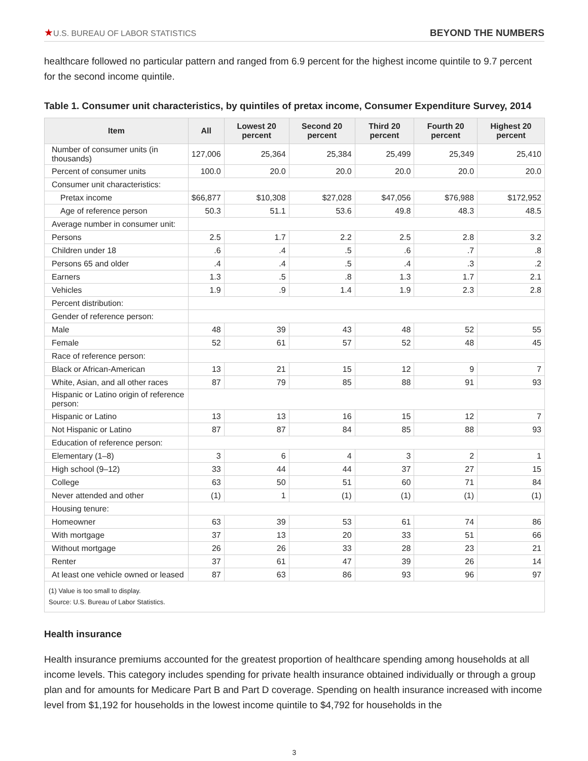★U.S. BUREAU OF LABOR STATISTICS
BEYOND THE NUMBERS
healthcare followed no particular pattern and ranged from 6.9 percent for the highest income quintile to 9.7 percent for the second income quintile.
Table 1. Consumer unit characteristics, by quintiles of pretax income, Consumer Expenditure Survey, 2014
| Item | All | Lowest 20 percent | Second 20 percent | Third 20 percent | Fourth 20 percent | Highest 20 percent |
| --- | --- | --- | --- | --- | --- | --- |
| Number of consumer units (in thousands) | 127,006 | 25,364 | 25,384 | 25,499 | 25,349 | 25,410 |
| Percent of consumer units | 100.0 | 20.0 | 20.0 | 20.0 | 20.0 | 20.0 |
| Consumer unit characteristics: | | | | | | |
| Pretax income | $66,877 | $10,308 | $27,028 | $47,056 | $76,988 | $172,952 |
| Age of reference person | 50.3 | 51.1 | 53.6 | 49.8 | 48.3 | 48.5 |
| Average number in consumer unit: | | | | | | |
| Persons | 2.5 | 1.7 | 2.2 | 2.5 | 2.8 | 3.2 |
| Children under 18 | .6 | .4 | .5 | .6 | .7 | .8 |
| Persons 65 and older | .4 | .4 | .5 | .4 | .3 | .2 |
| Earners | 1.3 | .5 | .8 | 1.3 | 1.7 | 2.1 |
| Vehicles | 1.9 | .9 | 1.4 | 1.9 | 2.3 | 2.8 |
| Percent distribution: | | | | | | |
| Gender of reference person: | | | | | | |
| Male | 48 | 39 | 43 | 48 | 52 | 55 |
| Female | 52 | 61 | 57 | 52 | 48 | 45 |
| Race of reference person: | | | | | | |
| Black or African-American | 13 | 21 | 15 | 12 | 9 | 7 |
| White, Asian, and all other races | 87 | 79 | 85 | 88 | 91 | 93 |
| Hispanic or Latino origin of reference person: | | | | | | |
| Hispanic or Latino | 13 | 13 | 16 | 15 | 12 | 7 |
| Not Hispanic or Latino | 87 | 87 | 84 | 85 | 88 | 93 |
| Education of reference person: | | | | | | |
| Elementary (1–8) | 3 | 6 | 4 | 3 | 2 | 1 |
| High school (9–12) | 33 | 44 | 44 | 37 | 27 | 15 |
| College | 63 | 50 | 51 | 60 | 71 | 84 |
| Never attended and other | (1) | 1 | (1) | (1) | (1) | (1) |
| Housing tenure: | | | | | | |
| Homeowner | 63 | 39 | 53 | 61 | 74 | 86 |
| With mortgage | 37 | 13 | 20 | 33 | 51 | 66 |
| Without mortgage | 26 | 26 | 33 | 28 | 23 | 21 |
| Renter | 37 | 61 | 47 | 39 | 26 | 14 |
| At least one vehicle owned or leased | 87 | 63 | 86 | 93 | 96 | 97 |
(1) Value is too small to display.
Source: U.S. Bureau of Labor Statistics.
Health insurance
Health insurance premiums accounted for the greatest proportion of healthcare spending among households at all income levels. This category includes spending for private health insurance obtained individually or through a group plan and for amounts for Medicare Part B and Part D coverage. Spending on health insurance increased with income level from $1,192 for households in the lowest income quintile to $4,792 for households in the
3